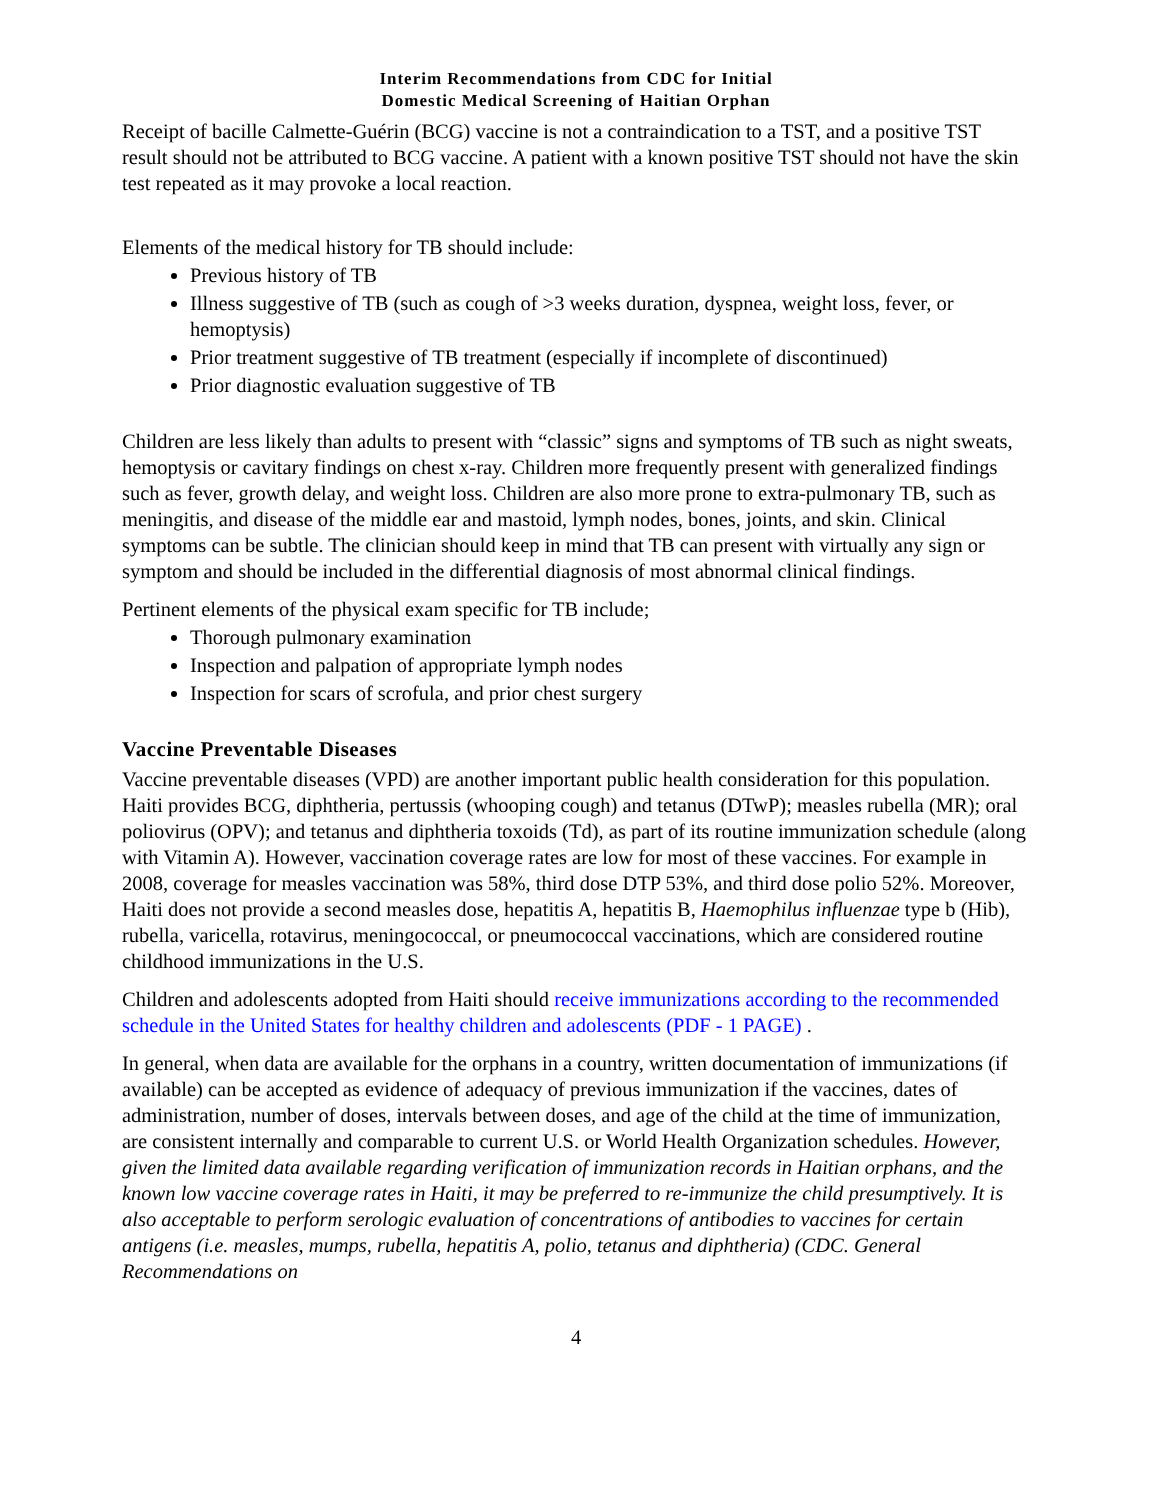Interim Recommendations from CDC for Initial
Domestic Medical Screening of Haitian Orphan
Receipt of bacille Calmette-Guérin (BCG) vaccine is not a contraindication to a TST, and a positive TST result should not be attributed to BCG vaccine. A patient with a known positive TST should not have the skin test repeated as it may provoke a local reaction.
Elements of the medical history for TB should include:
Previous history of TB
Illness suggestive of TB (such as cough of >3 weeks duration, dyspnea, weight loss, fever, or hemoptysis)
Prior treatment suggestive of TB treatment (especially if incomplete of discontinued)
Prior diagnostic evaluation suggestive of TB
Children are less likely than adults to present with “classic” signs and symptoms of TB such as night sweats, hemoptysis or cavitary findings on chest x-ray. Children more frequently present with generalized findings such as fever, growth delay, and weight loss. Children are also more prone to extra-pulmonary TB, such as meningitis, and disease of the middle ear and mastoid, lymph nodes, bones, joints, and skin. Clinical symptoms can be subtle. The clinician should keep in mind that TB can present with virtually any sign or symptom and should be included in the differential diagnosis of most abnormal clinical findings.
Pertinent elements of the physical exam specific for TB include;
Thorough pulmonary examination
Inspection and palpation of appropriate lymph nodes
Inspection for scars of scrofula, and prior chest surgery
Vaccine Preventable Diseases
Vaccine preventable diseases (VPD) are another important public health consideration for this population. Haiti provides BCG, diphtheria, pertussis (whooping cough) and tetanus (DTwP); measles rubella (MR); oral poliovirus (OPV); and tetanus and diphtheria toxoids (Td), as part of its routine immunization schedule (along with Vitamin A). However, vaccination coverage rates are low for most of these vaccines. For example in 2008, coverage for measles vaccination was 58%, third dose DTP 53%, and third dose polio 52%. Moreover, Haiti does not provide a second measles dose, hepatitis A, hepatitis B, Haemophilus influenzae type b (Hib), rubella, varicella, rotavirus, meningococcal, or pneumococcal vaccinations, which are considered routine childhood immunizations in the U.S.
Children and adolescents adopted from Haiti should receive immunizations according to the recommended schedule in the United States for healthy children and adolescents (PDF - 1 PAGE) .
In general, when data are available for the orphans in a country, written documentation of immunizations (if available) can be accepted as evidence of adequacy of previous immunization if the vaccines, dates of administration, number of doses, intervals between doses, and age of the child at the time of immunization, are consistent internally and comparable to current U.S. or World Health Organization schedules. However, given the limited data available regarding verification of immunization records in Haitian orphans, and the known low vaccine coverage rates in Haiti, it may be preferred to re-immunize the child presumptively. It is also acceptable to perform serologic evaluation of concentrations of antibodies to vaccines for certain antigens (i.e. measles, mumps, rubella, hepatitis A, polio, tetanus and diphtheria) (CDC. General Recommendations on
4